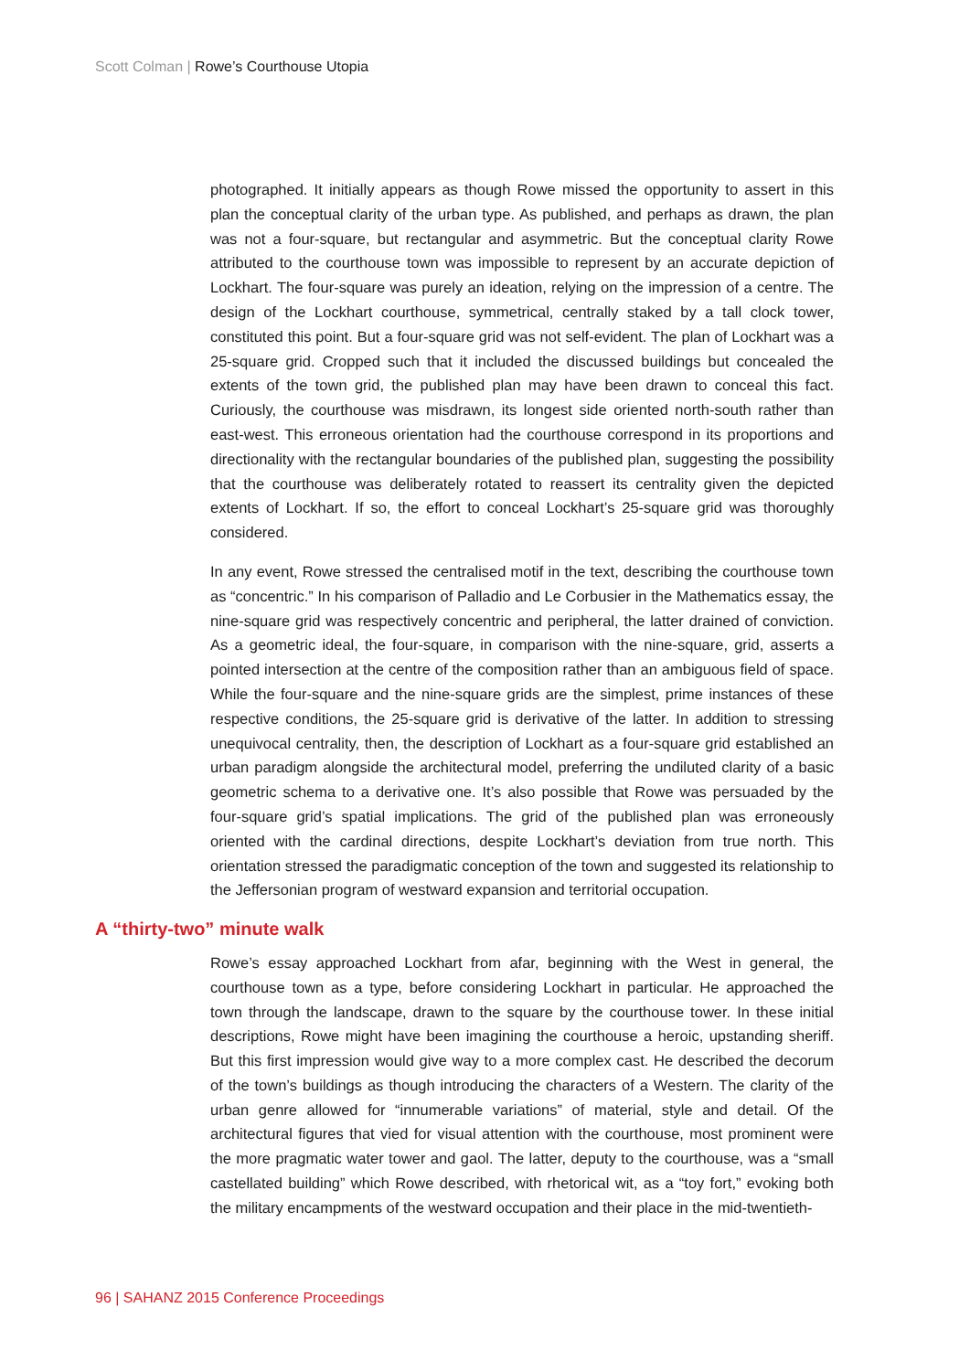Scott Colman | Rowe’s Courthouse Utopia
photographed. It initially appears as though Rowe missed the opportunity to assert in this plan the conceptual clarity of the urban type. As published, and perhaps as drawn, the plan was not a four-square, but rectangular and asymmetric. But the conceptual clarity Rowe attributed to the courthouse town was impossible to represent by an accurate depiction of Lockhart. The four-square was purely an ideation, relying on the impression of a centre. The design of the Lockhart courthouse, symmetrical, centrally staked by a tall clock tower, constituted this point. But a four-square grid was not self-evident. The plan of Lockhart was a 25-square grid. Cropped such that it included the discussed buildings but concealed the extents of the town grid, the published plan may have been drawn to conceal this fact. Curiously, the courthouse was misdrawn, its longest side oriented north-south rather than east-west. This erroneous orientation had the courthouse correspond in its proportions and directionality with the rectangular boundaries of the published plan, suggesting the possibility that the courthouse was deliberately rotated to reassert its centrality given the depicted extents of Lockhart. If so, the effort to conceal Lockhart’s 25-square grid was thoroughly considered.
In any event, Rowe stressed the centralised motif in the text, describing the courthouse town as “concentric.” In his comparison of Palladio and Le Corbusier in the Mathematics essay, the nine-square grid was respectively concentric and peripheral, the latter drained of conviction. As a geometric ideal, the four-square, in comparison with the nine-square, grid, asserts a pointed intersection at the centre of the composition rather than an ambiguous field of space. While the four-square and the nine-square grids are the simplest, prime instances of these respective conditions, the 25-square grid is derivative of the latter. In addition to stressing unequivocal centrality, then, the description of Lockhart as a four-square grid established an urban paradigm alongside the architectural model, preferring the undiluted clarity of a basic geometric schema to a derivative one. It’s also possible that Rowe was persuaded by the four-square grid’s spatial implications. The grid of the published plan was erroneously oriented with the cardinal directions, despite Lockhart’s deviation from true north. This orientation stressed the paradigmatic conception of the town and suggested its relationship to the Jeffersonian program of westward expansion and territorial occupation.
A “thirty-two” minute walk
Rowe’s essay approached Lockhart from afar, beginning with the West in general, the courthouse town as a type, before considering Lockhart in particular. He approached the town through the landscape, drawn to the square by the courthouse tower. In these initial descriptions, Rowe might have been imagining the courthouse a heroic, upstanding sheriff. But this first impression would give way to a more complex cast. He described the decorum of the town’s buildings as though introducing the characters of a Western. The clarity of the urban genre allowed for “innumerable variations” of material, style and detail. Of the architectural figures that vied for visual attention with the courthouse, most prominent were the more pragmatic water tower and gaol. The latter, deputy to the courthouse, was a “small castellated building” which Rowe described, with rhetorical wit, as a “toy fort,” evoking both the military encampments of the westward occupation and their place in the mid-twentieth-
96 | SAHANZ 2015 Conference Proceedings